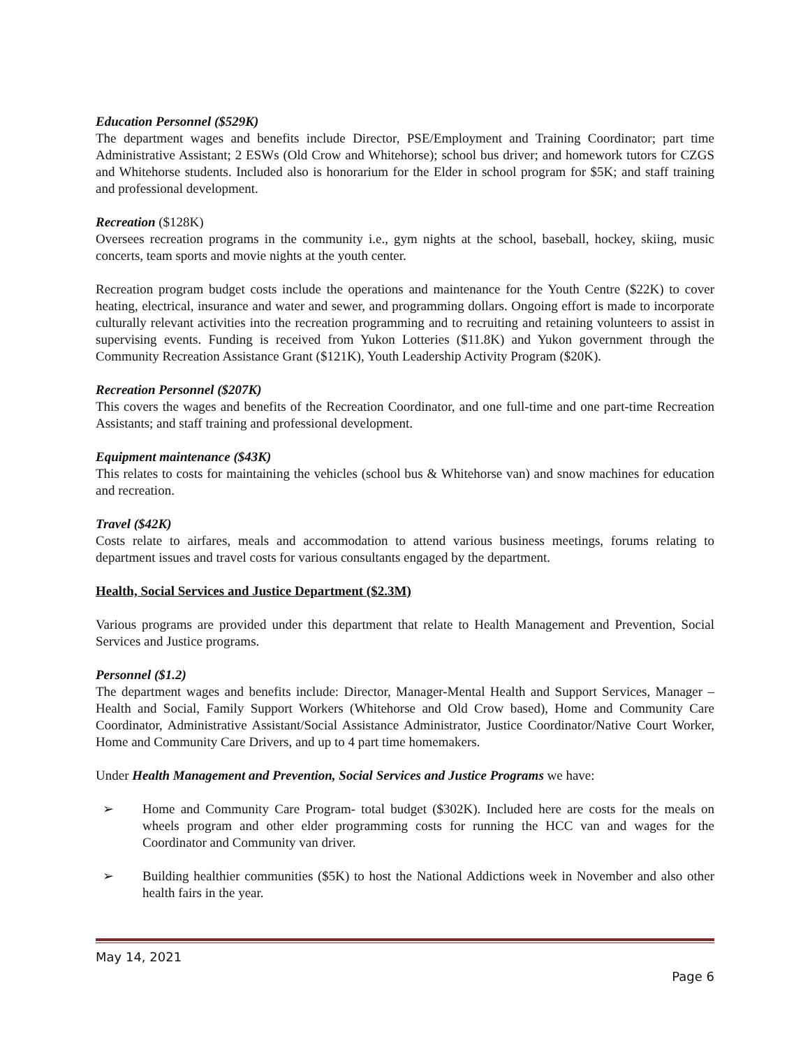Education Personnel ($529K)
The department wages and benefits include Director, PSE/Employment and Training Coordinator; part time Administrative Assistant; 2 ESWs (Old Crow and Whitehorse); school bus driver; and homework tutors for CZGS and Whitehorse students. Included also is honorarium for the Elder in school program for $5K; and staff training and professional development.
Recreation ($128K)
Oversees recreation programs in the community i.e., gym nights at the school, baseball, hockey, skiing, music concerts, team sports and movie nights at the youth center.
Recreation program budget costs include the operations and maintenance for the Youth Centre ($22K) to cover heating, electrical, insurance and water and sewer, and programming dollars. Ongoing effort is made to incorporate culturally relevant activities into the recreation programming and to recruiting and retaining volunteers to assist in supervising events. Funding is received from Yukon Lotteries ($11.8K) and Yukon government through the Community Recreation Assistance Grant ($121K), Youth Leadership Activity Program ($20K).
Recreation Personnel ($207K)
This covers the wages and benefits of the Recreation Coordinator, and one full-time and one part-time Recreation Assistants; and staff training and professional development.
Equipment maintenance ($43K)
This relates to costs for maintaining the vehicles (school bus & Whitehorse van) and snow machines for education and recreation.
Travel ($42K)
Costs relate to airfares, meals and accommodation to attend various business meetings, forums relating to department issues and travel costs for various consultants engaged by the department.
Health, Social Services and Justice Department ($2.3M)
Various programs are provided under this department that relate to Health Management and Prevention, Social Services and Justice programs.
Personnel ($1.2)
The department wages and benefits include: Director, Manager-Mental Health and Support Services, Manager – Health and Social, Family Support Workers (Whitehorse and Old Crow based), Home and Community Care Coordinator, Administrative Assistant/Social Assistance Administrator, Justice Coordinator/Native Court Worker, Home and Community Care Drivers, and up to 4 part time homemakers.
Under Health Management and Prevention, Social Services and Justice Programs we have:
➢ Home and Community Care Program- total budget ($302K). Included here are costs for the meals on wheels program and other elder programming costs for running the HCC van and wages for the Coordinator and Community van driver.
➢ Building healthier communities ($5K) to host the National Addictions week in November and also other health fairs in the year.
May 14, 2021
Page 6